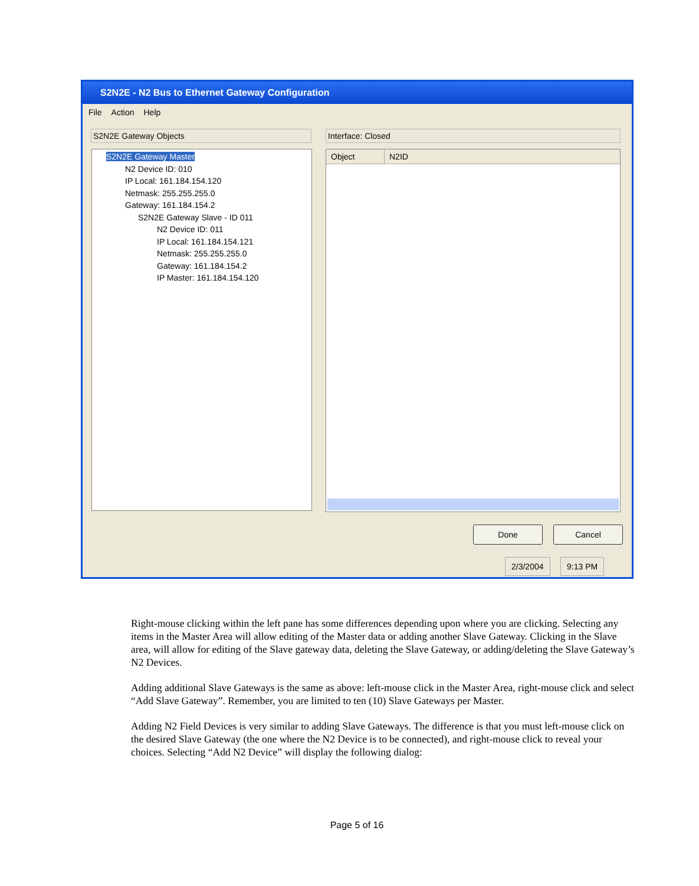S2N2E - N2 Bus to Ethernet Gateway Configuration
File Action Help
S2N2E Gateway Objects Interface: Closed
S2N2E Gateway Master
N2 Device ID: 010
IP Local: 161.184.154.120
Netmask: 255.255.255.0
Gateway: 161.184.154.2
S2N2E Gateway Slave - ID 011
N2 Device ID: 011
IP Local: 161.184.154.121
Netmask: 255.255.255.0
Gateway: 161.184.154.2
IP Master: 161.184.154.120
Object N2ID
Done Cancel
2/3/2004 9:13 PM
Right-mouse clicking within the left pane has some differences depending upon where you are clicking. Selecting any items in the Master Area will allow editing of the Master data or adding another Slave Gateway. Clicking in the Slave area, will allow for editing of the Slave gateway data, deleting the Slave Gateway, or adding/deleting the Slave Gateway’s N2 Devices.
Adding additional Slave Gateways is the same as above: left-mouse click in the Master Area, right-mouse click and select “Add Slave Gateway”. Remember, you are limited to ten (10) Slave Gateways per Master.
Adding N2 Field Devices is very similar to adding Slave Gateways. The difference is that you must left-mouse click on the desired Slave Gateway (the one where the N2 Device is to be connected), and right-mouse click to reveal your choices. Selecting “Add N2 Device” will display the following dialog:
Page 5 of 16